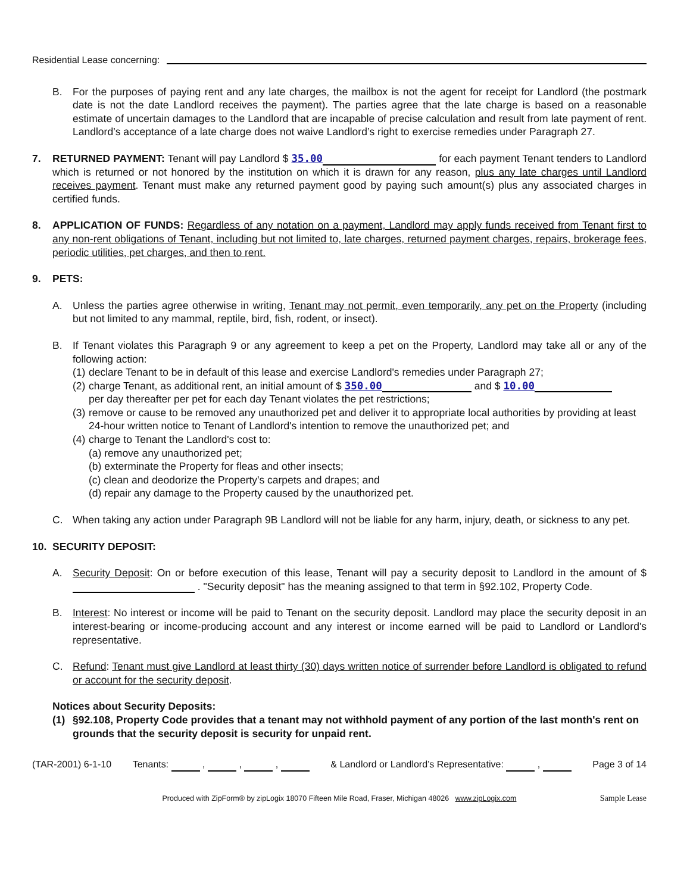Residential Lease concerning:
B. For the purposes of paying rent and any late charges, the mailbox is not the agent for receipt for Landlord (the postmark date is not the date Landlord receives the payment). The parties agree that the late charge is based on a reasonable estimate of uncertain damages to the Landlord that are incapable of precise calculation and result from late payment of rent. Landlord’s acceptance of a late charge does not waive Landlord’s right to exercise remedies under Paragraph 27.
7. RETURNED PAYMENT: Tenant will pay Landlord $ 35.00 for each payment Tenant tenders to Landlord which is returned or not honored by the institution on which it is drawn for any reason, plus any late charges until Landlord receives payment. Tenant must make any returned payment good by paying such amount(s) plus any associated charges in certified funds.
8. APPLICATION OF FUNDS: Regardless of any notation on a payment, Landlord may apply funds received from Tenant first to any non-rent obligations of Tenant, including but not limited to, late charges, returned payment charges, repairs, brokerage fees, periodic utilities, pet charges, and then to rent.
9. PETS:
A. Unless the parties agree otherwise in writing, Tenant may not permit, even temporarily, any pet on the Property (including but not limited to any mammal, reptile, bird, fish, rodent, or insect).
B. If Tenant violates this Paragraph 9 or any agreement to keep a pet on the Property, Landlord may take all or any of the following action:
(1) declare Tenant to be in default of this lease and exercise Landlord's remedies under Paragraph 27;
(2) charge Tenant, as additional rent, an initial amount of $ 350.00 and $ 10.00
per day thereafter per pet for each day Tenant violates the pet restrictions;
(3) remove or cause to be removed any unauthorized pet and deliver it to appropriate local authorities by providing at least 24-hour written notice to Tenant of Landlord's intention to remove the unauthorized pet; and
(4) charge to Tenant the Landlord's cost to:
(a) remove any unauthorized pet;
(b) exterminate the Property for fleas and other insects;
(c) clean and deodorize the Property's carpets and drapes; and
(d) repair any damage to the Property caused by the unauthorized pet.
C. When taking any action under Paragraph 9B Landlord will not be liable for any harm, injury, death, or sickness to any pet.
10. SECURITY DEPOSIT:
A. Security Deposit: On or before execution of this lease, Tenant will pay a security deposit to Landlord in the amount of $ . "Security deposit" has the meaning assigned to that term in §92.102, Property Code.
B. Interest: No interest or income will be paid to Tenant on the security deposit. Landlord may place the security deposit in an interest-bearing or income-producing account and any interest or income earned will be paid to Landlord or Landlord's representative.
C. Refund: Tenant must give Landlord at least thirty (30) days written notice of surrender before Landlord is obligated to refund or account for the security deposit.
Notices about Security Deposits:
(1) §92.108, Property Code provides that a tenant may not withhold payment of any portion of the last month's rent on grounds that the security deposit is security for unpaid rent.
(TAR-2001) 6-1-10 Tenants: , , , & Landlord or Landlord’s Representative: , Page 3 of 14
Produced with ZipForm® by zipLogix 18070 Fifteen Mile Road, Fraser, Michigan 48026 www.zipLogix.com Sample Lease